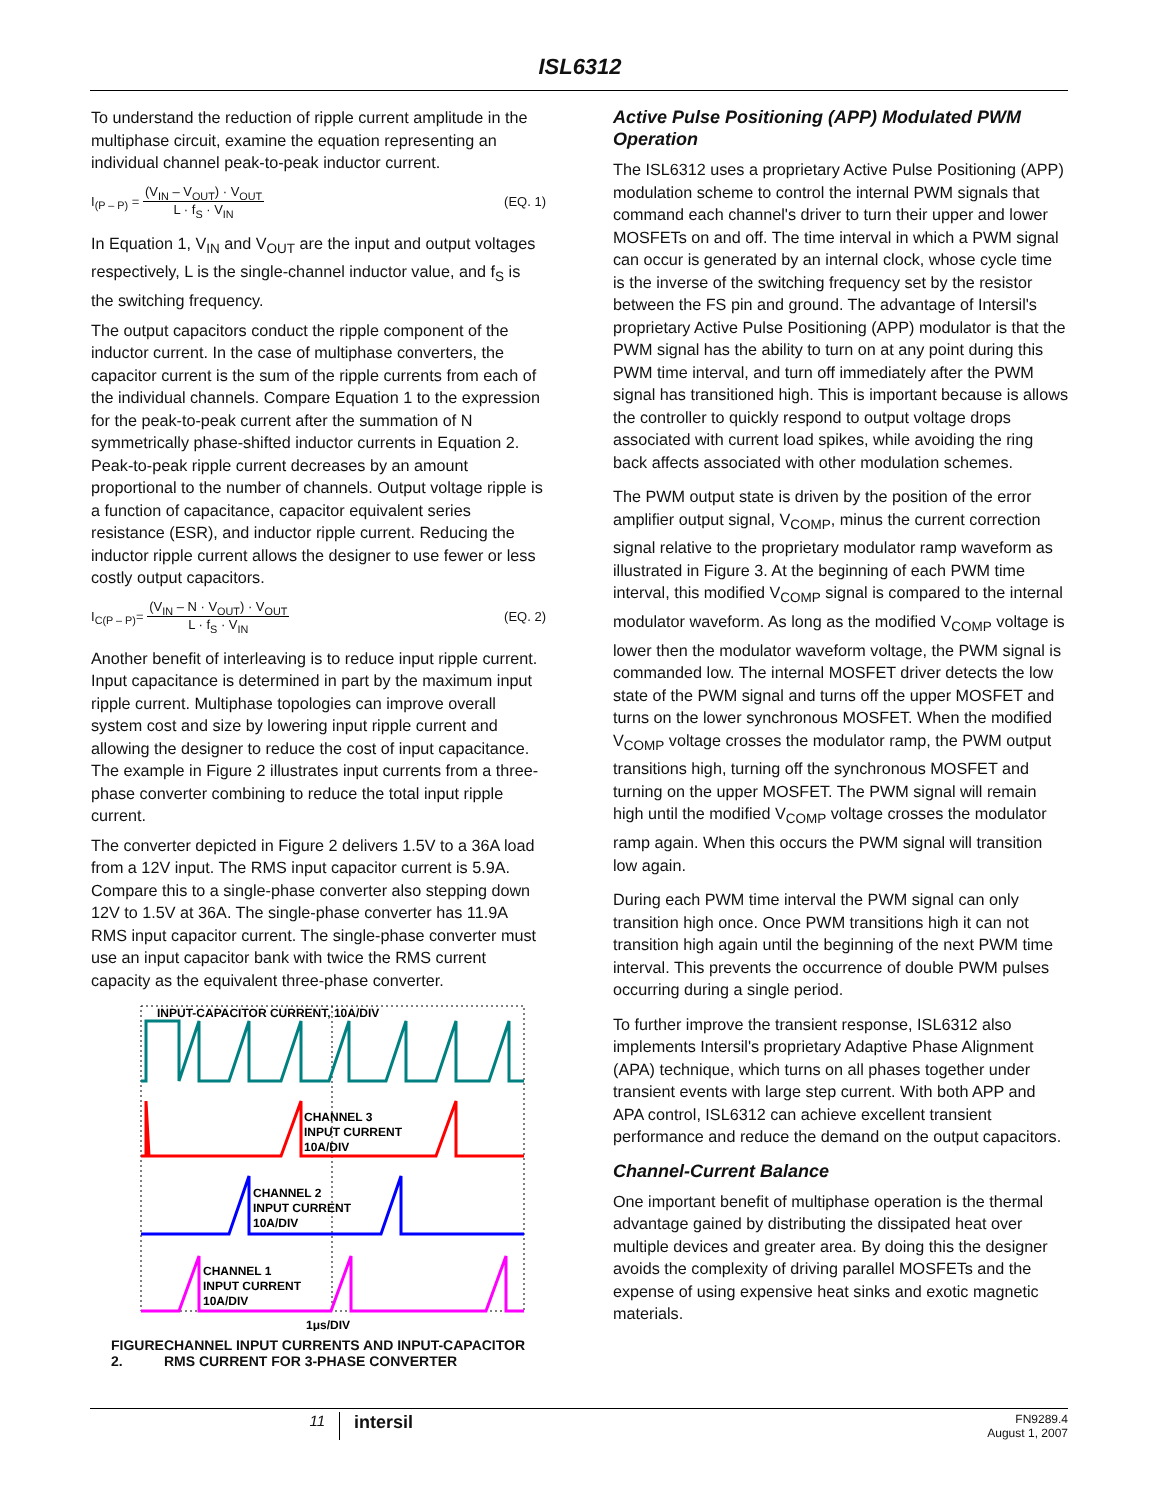ISL6312
To understand the reduction of ripple current amplitude in the multiphase circuit, examine the equation representing an individual channel peak-to-peak inductor current.
I<sub>(P – P)</sub> = (V<sub>IN</sub> – V<sub>OUT</sub>) · V<sub>OUT</sub> L · f<sub>S</sub> · V<sub>IN</sub>
(EQ. 1)
In Equation 1, V<sub>IN</sub> and V<sub>OUT</sub> are the input and output voltages respectively, L is the single-channel inductor value, and f<sub>S</sub> is the switching frequency.
The output capacitors conduct the ripple component of the inductor current. In the case of multiphase converters, the capacitor current is the sum of the ripple currents from each of the individual channels. Compare Equation 1 to the expression for the peak-to-peak current after the summation of N symmetrically phase-shifted inductor currents in Equation 2. Peak-to-peak ripple current decreases by an amount proportional to the number of channels. Output voltage ripple is a function of capacitance, capacitor equivalent series resistance (ESR), and inductor ripple current. Reducing the inductor ripple current allows the designer to use fewer or less costly output capacitors.
I<sub>C(P – P)</sub>= (V<sub>IN</sub> – N · V<sub>OUT</sub>) · V<sub>OUT</sub> L · f<sub>S</sub> · V<sub>IN</sub>
(EQ. 2)
Another benefit of interleaving is to reduce input ripple current. Input capacitance is determined in part by the maximum input ripple current. Multiphase topologies can improve overall system cost and size by lowering input ripple current and allowing the designer to reduce the cost of input capacitance. The example in Figure 2 illustrates input currents from a three-phase converter combining to reduce the total input ripple current.
The converter depicted in Figure 2 delivers 1.5V to a 36A load from a 12V input. The RMS input capacitor current is 5.9A. Compare this to a single-phase converter also stepping down 12V to 1.5V at 36A. The single-phase converter has 11.9A RMS input capacitor current. The single-phase converter must use an input capacitor bank with twice the RMS current capacity as the equivalent three-phase converter.
INPUT-CAPACITOR CURRENT, 10A/DIV
CHANNEL 3
INPUT CURRENT
10A/DIV
CHANNEL 2
INPUT CURRENT
10A/DIV
CHANNEL 1
INPUT CURRENT
10A/DIV
1μs/DIV
FIGURE 2. CHANNEL INPUT CURRENTS AND INPUT-CAPACITOR RMS CURRENT FOR 3-PHASE CONVERTER
Active Pulse Positioning (APP) Modulated PWM Operation
The ISL6312 uses a proprietary Active Pulse Positioning (APP) modulation scheme to control the internal PWM signals that command each channel's driver to turn their upper and lower MOSFETs on and off. The time interval in which a PWM signal can occur is generated by an internal clock, whose cycle time is the inverse of the switching frequency set by the resistor between the FS pin and ground. The advantage of Intersil's proprietary Active Pulse Positioning (APP) modulator is that the PWM signal has the ability to turn on at any point during this PWM time interval, and turn off immediately after the PWM signal has transitioned high. This is important because is allows the controller to quickly respond to output voltage drops associated with current load spikes, while avoiding the ring back affects associated with other modulation schemes.
The PWM output state is driven by the position of the error amplifier output signal, V<sub>COMP</sub>, minus the current correction signal relative to the proprietary modulator ramp waveform as illustrated in Figure 3. At the beginning of each PWM time interval, this modified V<sub>COMP</sub> signal is compared to the internal modulator waveform. As long as the modified V<sub>COMP</sub> voltage is lower then the modulator waveform voltage, the PWM signal is commanded low. The internal MOSFET driver detects the low state of the PWM signal and turns off the upper MOSFET and turns on the lower synchronous MOSFET. When the modified V<sub>COMP</sub> voltage crosses the modulator ramp, the PWM output transitions high, turning off the synchronous MOSFET and turning on the upper MOSFET. The PWM signal will remain high until the modified V<sub>COMP</sub> voltage crosses the modulator ramp again. When this occurs the PWM signal will transition low again.
During each PWM time interval the PWM signal can only transition high once. Once PWM transitions high it can not transition high again until the beginning of the next PWM time interval. This prevents the occurrence of double PWM pulses occurring during a single period.
To further improve the transient response, ISL6312 also implements Intersil's proprietary Adaptive Phase Alignment (APA) technique, which turns on all phases together under transient events with large step current. With both APP and APA control, ISL6312 can achieve excellent transient performance and reduce the demand on the output capacitors.
Channel-Current Balance
One important benefit of multiphase operation is the thermal advantage gained by distributing the dissipated heat over multiple devices and greater area. By doing this the designer avoids the complexity of driving parallel MOSFETs and the expense of using expensive heat sinks and exotic magnetic materials.
11
intersil
FN9289.4
August 1, 2007